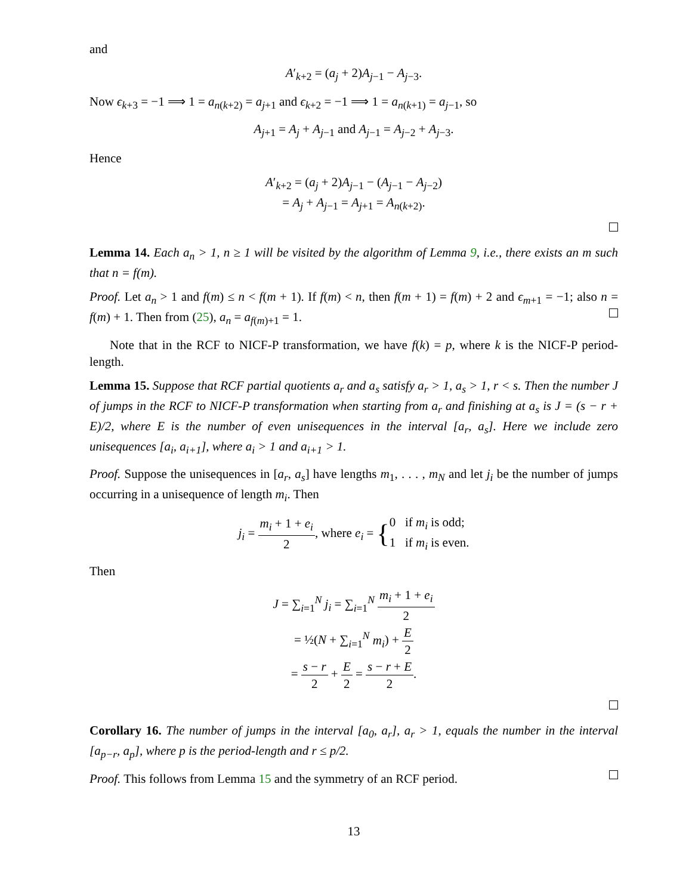and
A′<sub>k+2</sub> = (a<sub>j</sub> + 2)A<sub>j−1</sub> − A<sub>j−3</sub>.
Now ϵ<sub>k+3</sub> = −1 ⟹ 1 = a<sub>n(k+2)</sub> = a<sub>j+1</sub> and ϵ<sub>k+2</sub> = −1 ⟹ 1 = a<sub>n(k+1)</sub> = a<sub>j−1</sub>, so
A<sub>j+1</sub> = A<sub>j</sub> + A<sub>j−1</sub> and A<sub>j−1</sub> = A<sub>j−2</sub> + A<sub>j−3</sub>.
Hence
A′<sub>k+2</sub> = (a<sub>j</sub> + 2)A<sub>j−1</sub> − (A<sub>j−1</sub> − A<sub>j−2</sub>)
= A<sub>j</sub> + A<sub>j−1</sub> = A<sub>j+1</sub> = A<sub>n(k+2)</sub>.
Lemma 14. Each a<sub>n</sub> > 1, n ≥ 1 will be visited by the algorithm of Lemma 9, i.e., there exists an m such that n = f(m).
Proof. Let a<sub>n</sub> > 1 and f(m) ≤ n < f(m + 1). If f(m) < n, then f(m + 1) = f(m) + 2 and ϵ<sub>m+1</sub> = −1; also n = f(m) + 1. Then from (25), a<sub>n</sub> = a<sub>f(m)+1</sub> = 1.
Note that in the RCF to NICF-P transformation, we have f(k) = p, where k is the NICF-P period-length.
Lemma 15. Suppose that RCF partial quotients a<sub>r</sub> and a<sub>s</sub> satisfy a<sub>r</sub> > 1, a<sub>s</sub> > 1, r < s. Then the number J of jumps in the RCF to NICF-P transformation when starting from a<sub>r</sub> and finishing at a<sub>s</sub> is J = (s − r + E)/2, where E is the number of even unisequences in the interval [a<sub>r</sub>, a<sub>s</sub>]. Here we include zero unisequences [a<sub>i</sub>, a<sub>i+1</sub>], where a<sub>i</sub> > 1 and a<sub>i+1</sub> > 1.
Proof. Suppose the unisequences in [a<sub>r</sub>, a<sub>s</sub>] have lengths m<sub>1</sub>, . . . , m<sub>N</sub> and let j<sub>i</sub> be the number of jumps occurring in a unisequence of length m<sub>i</sub>. Then
j<sub>i</sub> = m<sub>i</sub> + 1 + e<sub>i</sub> 2, where e<sub>i</sub> = {0 if m<sub>i</sub> is odd;
1 if m<sub>i</sub> is even.
Then
J = ∑<sub>i=1</sub><sup>N</sup> j<sub>i</sub> = ∑<sub>i=1</sub><sup>N</sup> m<sub>i</sub> + 1 + e<sub>i</sub> 2
= ½(N + ∑<sub>i=1</sub><sup>N</sup> m<sub>i</sub>) + E 2
= s − r 2 + E 2 = s − r + E 2.
Corollary 16. The number of jumps in the interval [a<sub>0</sub>, a<sub>r</sub>], a<sub>r</sub> > 1, equals the number in the interval [a<sub>p−r</sub>, a<sub>p</sub>], where p is the period-length and r ≤ p/2.
Proof. This follows from Lemma 15 and the symmetry of an RCF period.
13